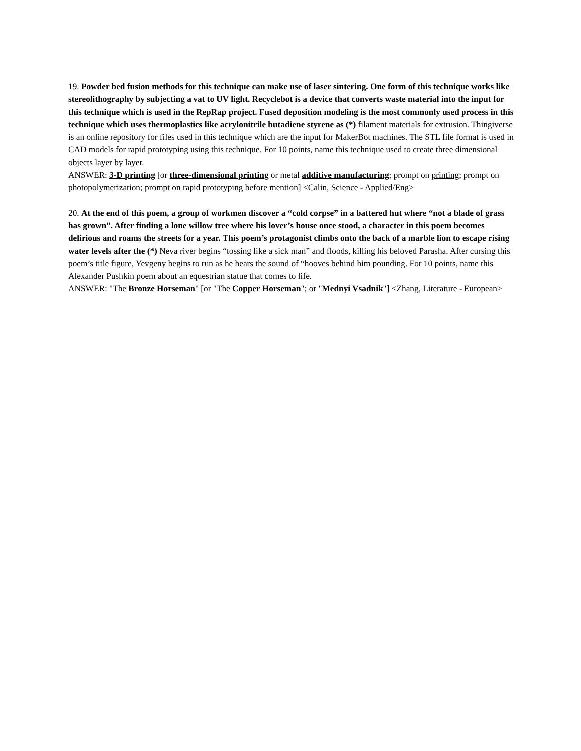19. Powder bed fusion methods for this technique can make use of laser sintering. One form of this technique works like stereolithography by subjecting a vat to UV light. Recyclebot is a device that converts waste material into the input for this technique which is used in the RepRap project. Fused deposition modeling is the most commonly used process in this technique which uses thermoplastics like acrylonitrile butadiene styrene as (*) filament materials for extrusion. Thingiverse is an online repository for files used in this technique which are the input for MakerBot machines. The STL file format is used in CAD models for rapid prototyping using this technique. For 10 points, name this technique used to create three dimensional objects layer by layer.
ANSWER: 3-D printing [or three-dimensional printing or metal additive manufacturing; prompt on printing; prompt on photopolymerization; prompt on rapid prototyping before mention] <Calin, Science - Applied/Eng>
20. At the end of this poem, a group of workmen discover a “cold corpse” in a battered hut where “not a blade of grass has grown”. After finding a lone willow tree where his lover’s house once stood, a character in this poem becomes delirious and roams the streets for a year. This poem’s protagonist climbs onto the back of a marble lion to escape rising water levels after the (*) Neva river begins “tossing like a sick man” and floods, killing his beloved Parasha. After cursing this poem’s title figure, Yevgeny begins to run as he hears the sound of “hooves behind him pounding. For 10 points, name this Alexander Pushkin poem about an equestrian statue that comes to life.
ANSWER: "The Bronze Horseman" [or "The Copper Horseman"; or "Mednyi Vsadnik"] <Zhang, Literature - European>